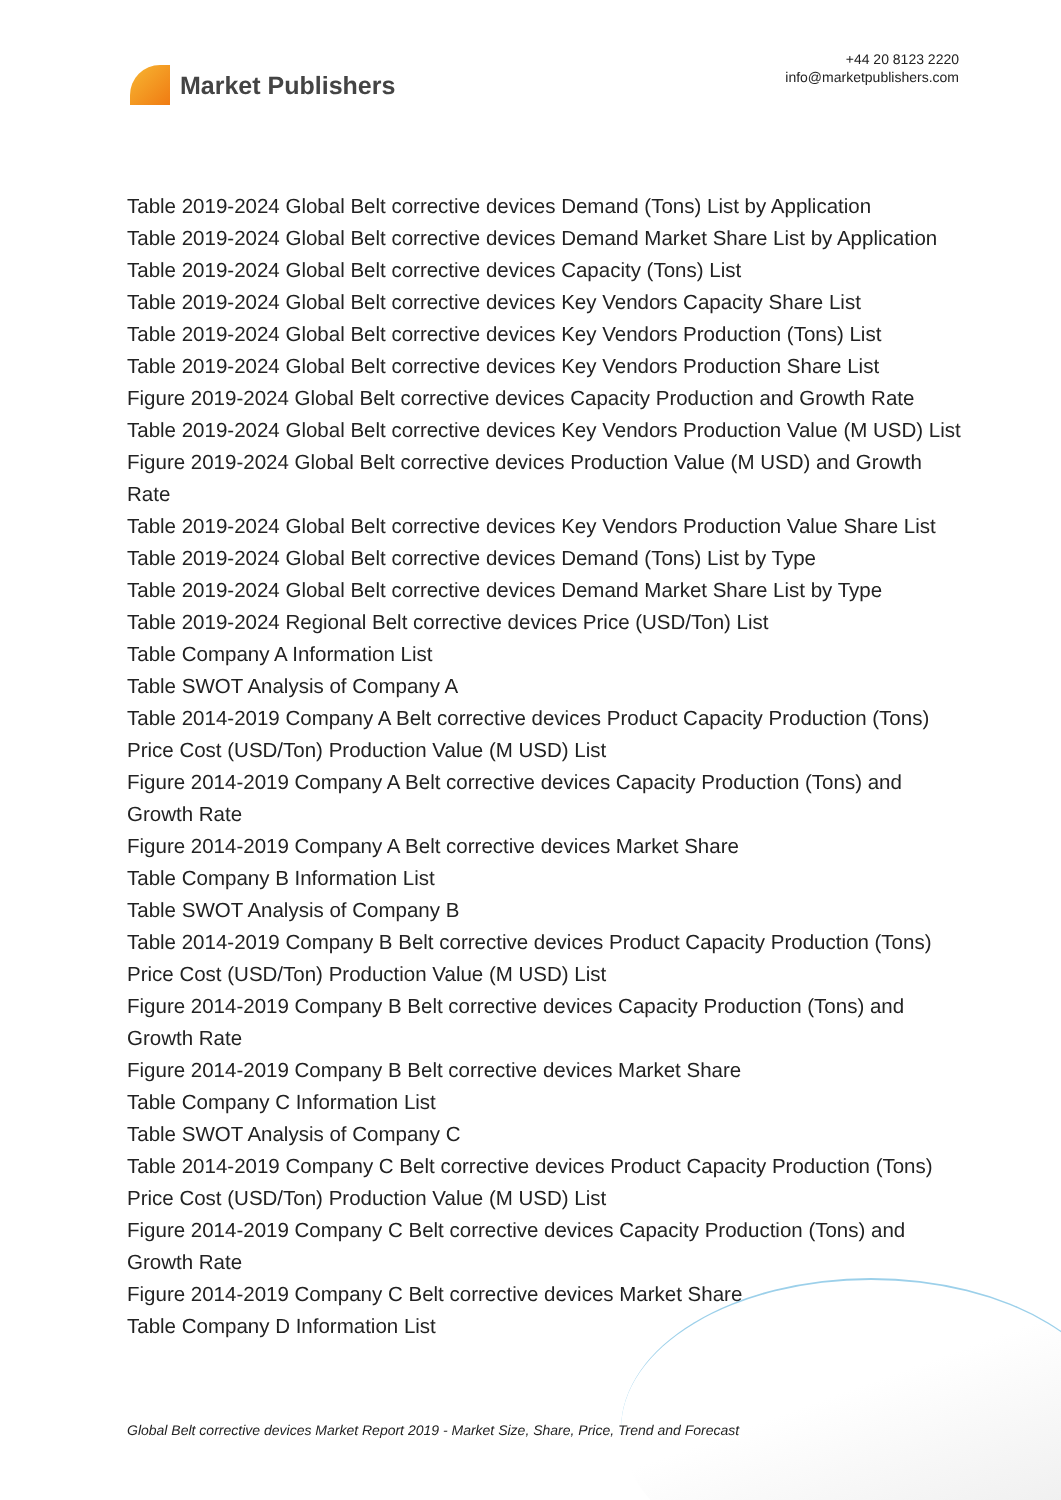Market Publishers
+44 20 8123 2220
info@marketpublishers.com
Table 2019-2024 Global Belt corrective devices Demand (Tons) List by Application
Table 2019-2024 Global Belt corrective devices Demand Market Share List by Application
Table 2019-2024 Global Belt corrective devices Capacity (Tons) List
Table 2019-2024 Global Belt corrective devices Key Vendors Capacity Share List
Table 2019-2024 Global Belt corrective devices Key Vendors Production (Tons) List
Table 2019-2024 Global Belt corrective devices Key Vendors Production Share List
Figure 2019-2024 Global Belt corrective devices Capacity Production and Growth Rate
Table 2019-2024 Global Belt corrective devices Key Vendors Production Value (M USD) List
Figure 2019-2024 Global Belt corrective devices Production Value (M USD) and Growth Rate
Table 2019-2024 Global Belt corrective devices Key Vendors Production Value Share List
Table 2019-2024 Global Belt corrective devices Demand (Tons) List by Type
Table 2019-2024 Global Belt corrective devices Demand Market Share List by Type
Table 2019-2024 Regional Belt corrective devices Price (USD/Ton) List
Table Company A Information List
Table SWOT Analysis of Company A
Table 2014-2019 Company A Belt corrective devices Product Capacity Production (Tons) Price Cost (USD/Ton) Production Value (M USD) List
Figure 2014-2019 Company A Belt corrective devices Capacity Production (Tons) and Growth Rate
Figure 2014-2019 Company A Belt corrective devices Market Share
Table Company B Information List
Table SWOT Analysis of Company B
Table 2014-2019 Company B Belt corrective devices Product Capacity Production (Tons) Price Cost (USD/Ton) Production Value (M USD) List
Figure 2014-2019 Company B Belt corrective devices Capacity Production (Tons) and Growth Rate
Figure 2014-2019 Company B Belt corrective devices Market Share
Table Company C Information List
Table SWOT Analysis of Company C
Table 2014-2019 Company C Belt corrective devices Product Capacity Production (Tons) Price Cost (USD/Ton) Production Value (M USD) List
Figure 2014-2019 Company C Belt corrective devices Capacity Production (Tons) and Growth Rate
Figure 2014-2019 Company C Belt corrective devices Market Share
Table Company D Information List
Global Belt corrective devices Market Report 2019 - Market Size, Share, Price, Trend and Forecast